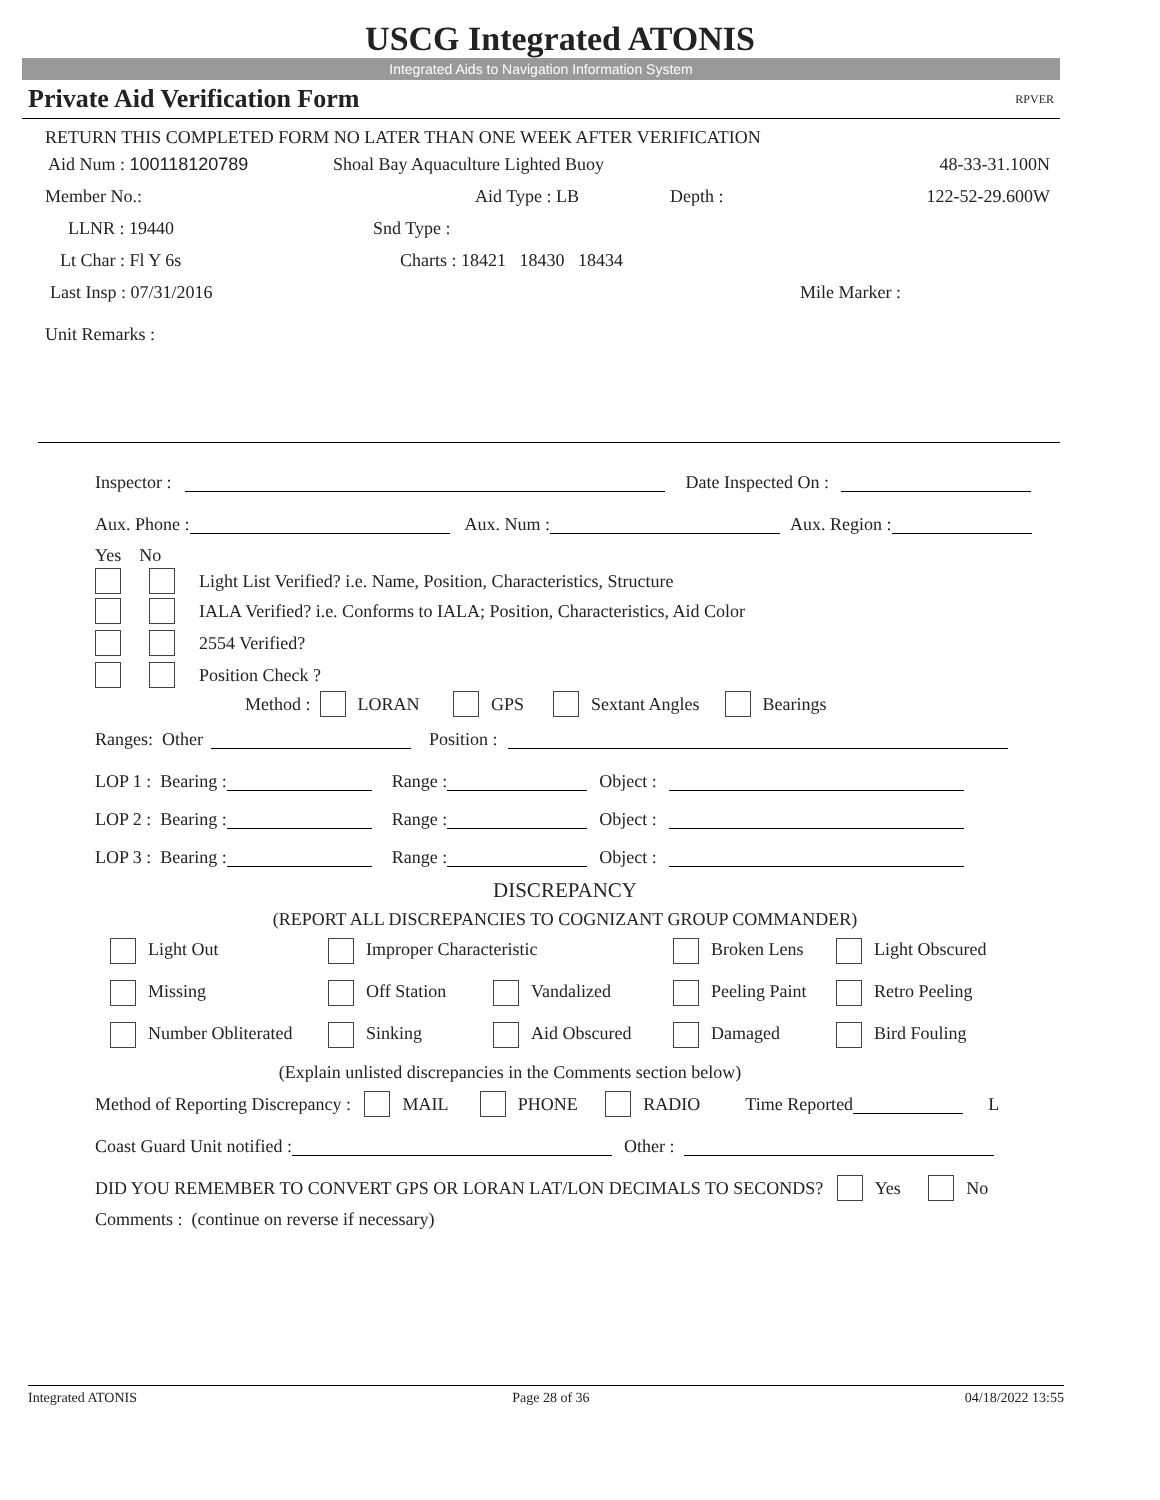USCG Integrated ATONIS
Integrated Aids to Navigation Information System
Private Aid Verification Form RPVER
RETURN THIS COMPLETED FORM NO LATER THAN ONE WEEK AFTER VERIFICATION
Aid Num : 100118120789 Shoal Bay Aquaculture Lighted Buoy 48-33-31.100N
Member No.: Aid Type : LB Depth : 122-52-29.600W
LLNR : 19440 Snd Type :
Lt Char : Fl Y 6s Charts : 18421 18430 18434
Last Insp : 07/31/2016 Mile Marker :
Unit Remarks :
Inspector : Date Inspected On :
Aux. Phone : Aux. Num : Aux. Region :
Yes No
Light List Verified? i.e. Name, Position, Characteristics, Structure
IALA Verified? i.e. Conforms to IALA; Position, Characteristics, Aid Color
2554 Verified?
Position Check ?
Method : LORAN GPS Sextant Angles Bearings
Ranges: Other Position :
LOP 1 : Bearing : Range : Object :
LOP 2 : Bearing : Range : Object :
LOP 3 : Bearing : Range : Object :
DISCREPANCY
(REPORT ALL DISCREPANCIES TO COGNIZANT GROUP COMMANDER)
Light Out Improper Characteristic Broken Lens Light Obscured
Missing Off Station Vandalized Peeling Paint Retro Peeling
Number Obliterated Sinking Aid Obscured Damaged Bird Fouling
(Explain unlisted discrepancies in the Comments section below)
Method of Reporting Discrepancy : MAIL PHONE RADIO Time Reported L
Coast Guard Unit notified : Other :
DID YOU REMEMBER TO CONVERT GPS OR LORAN LAT/LON DECIMALS TO SECONDS? Yes No
Comments : (continue on reverse if necessary)
Integrated ATONIS Page 28 of 36 04/18/2022 13:55